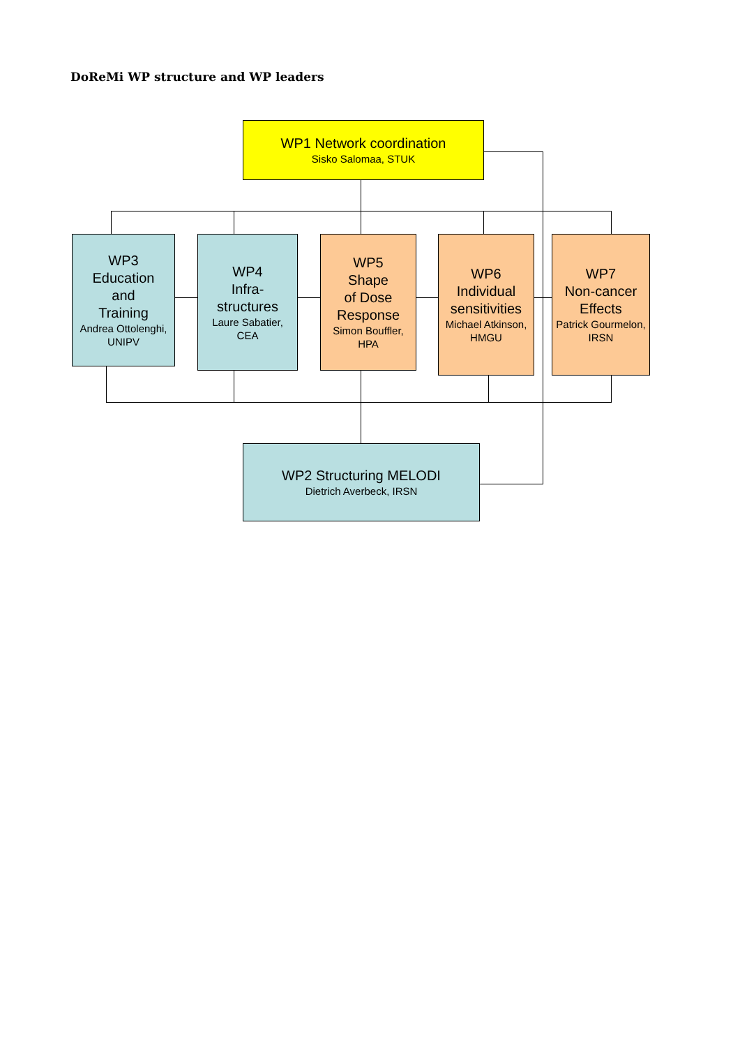DoReMi WP structure and WP leaders
WP1 Network coordination
Sisko Salomaa, STUK
WP3
Education
and
Training
Andrea Ottolenghi,
UNIPV
WP4
Infra-
structures
Laure Sabatier,
CEA
WP5
Shape
of Dose
Response
Simon Bouffler,
HPA
WP6
Individual
sensitivities
Michael Atkinson,
HMGU
WP7
Non-cancer
Effects
Patrick Gourmelon,
IRSN
WP2 Structuring MELODI
Dietrich Averbeck, IRSN